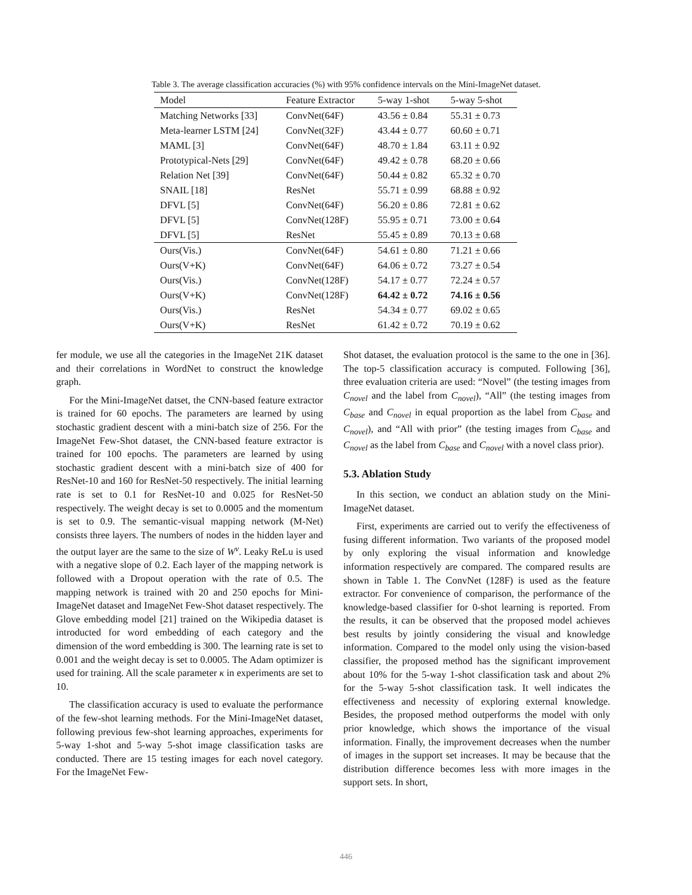Table 3. The average classification accuracies (%) with 95% confidence intervals on the Mini-ImageNet dataset.
| Model | Feature Extractor | 5-way 1-shot | 5-way 5-shot |
| --- | --- | --- | --- |
| Matching Networks [33] | ConvNet(64F) | 43.56 ± 0.84 | 55.31 ± 0.73 |
| Meta-learner LSTM [24] | ConvNet(32F) | 43.44 ± 0.77 | 60.60 ± 0.71 |
| MAML [3] | ConvNet(64F) | 48.70 ± 1.84 | 63.11 ± 0.92 |
| Prototypical-Nets [29] | ConvNet(64F) | 49.42 ± 0.78 | 68.20 ± 0.66 |
| Relation Net [39] | ConvNet(64F) | 50.44 ± 0.82 | 65.32 ± 0.70 |
| SNAIL [18] | ResNet | 55.71 ± 0.99 | 68.88 ± 0.92 |
| DFVL [5] | ConvNet(64F) | 56.20 ± 0.86 | 72.81 ± 0.62 |
| DFVL [5] | ConvNet(128F) | 55.95 ± 0.71 | 73.00 ± 0.64 |
| DFVL [5] | ResNet | 55.45 ± 0.89 | 70.13 ± 0.68 |
| Ours(Vis.) | ConvNet(64F) | 54.61 ± 0.80 | 71.21 ± 0.66 |
| Ours(V+K) | ConvNet(64F) | 64.06 ± 0.72 | 73.27 ± 0.54 |
| Ours(Vis.) | ConvNet(128F) | 54.17 ± 0.77 | 72.24 ± 0.57 |
| Ours(V+K) | ConvNet(128F) | 64.42 ± 0.72 | 74.16 ± 0.56 |
| Ours(Vis.) | ResNet | 54.34 ± 0.77 | 69.02 ± 0.65 |
| Ours(V+K) | ResNet | 61.42 ± 0.72 | 70.19 ± 0.62 |
fer module, we use all the categories in the ImageNet 21K dataset and their correlations in WordNet to construct the knowledge graph.
For the Mini-ImageNet datset, the CNN-based feature extractor is trained for 60 epochs. The parameters are learned by using stochastic gradient descent with a mini-batch size of 256. For the ImageNet Few-Shot dataset, the CNN-based feature extractor is trained for 100 epochs. The parameters are learned by using stochastic gradient descent with a mini-batch size of 400 for ResNet-10 and 160 for ResNet-50 respectively. The initial learning rate is set to 0.1 for ResNet-10 and 0.025 for ResNet-50 respectively. The weight decay is set to 0.0005 and the momentum is set to 0.9. The semantic-visual mapping network (M-Net) consists three layers. The numbers of nodes in the hidden layer and the output layer are the same to the size of W<sup>v</sup>. Leaky ReLu is used with a negative slope of 0.2. Each layer of the mapping network is followed with a Dropout operation with the rate of 0.5. The mapping network is trained with 20 and 250 epochs for Mini-ImageNet dataset and ImageNet Few-Shot dataset respectively. The Glove embedding model [21] trained on the Wikipedia dataset is introducted for word embedding of each category and the dimension of the word embedding is 300. The learning rate is set to 0.001 and the weight decay is set to 0.0005. The Adam optimizer is used for training. All the scale parameter κ in experiments are set to 10.
The classification accuracy is used to evaluate the performance of the few-shot learning methods. For the Mini-ImageNet dataset, following previous few-shot learning approaches, experiments for 5-way 1-shot and 5-way 5-shot image classification tasks are conducted. There are 15 testing images for each novel category. For the ImageNet Few-
Shot dataset, the evaluation protocol is the same to the one in [36]. The top-5 classification accuracy is computed. Following [36], three evaluation criteria are used: “Novel” (the testing images from C<sub>novel</sub> and the label from C<sub>novel</sub>), “All” (the testing images from C<sub>base</sub> and C<sub>novel</sub> in equal proportion as the label from C<sub>base</sub> and C<sub>novel</sub>), and “All with prior” (the testing images from C<sub>base</sub> and C<sub>novel</sub> as the label from C<sub>base</sub> and C<sub>novel</sub> with a novel class prior).
5.3. Ablation Study
In this section, we conduct an ablation study on the Mini-ImageNet dataset.
First, experiments are carried out to verify the effectiveness of fusing different information. Two variants of the proposed model by only exploring the visual information and knowledge information respectively are compared. The compared results are shown in Table 1. The ConvNet (128F) is used as the feature extractor. For convenience of comparison, the performance of the knowledge-based classifier for 0-shot learning is reported. From the results, it can be observed that the proposed model achieves best results by jointly considering the visual and knowledge information. Compared to the model only using the vision-based classifier, the proposed method has the significant improvement about 10% for the 5-way 1-shot classification task and about 2% for the 5-way 5-shot classification task. It well indicates the effectiveness and necessity of exploring external knowledge. Besides, the proposed method outperforms the model with only prior knowledge, which shows the importance of the visual information. Finally, the improvement decreases when the number of images in the support set increases. It may be because that the distribution difference becomes less with more images in the support sets. In short,
446